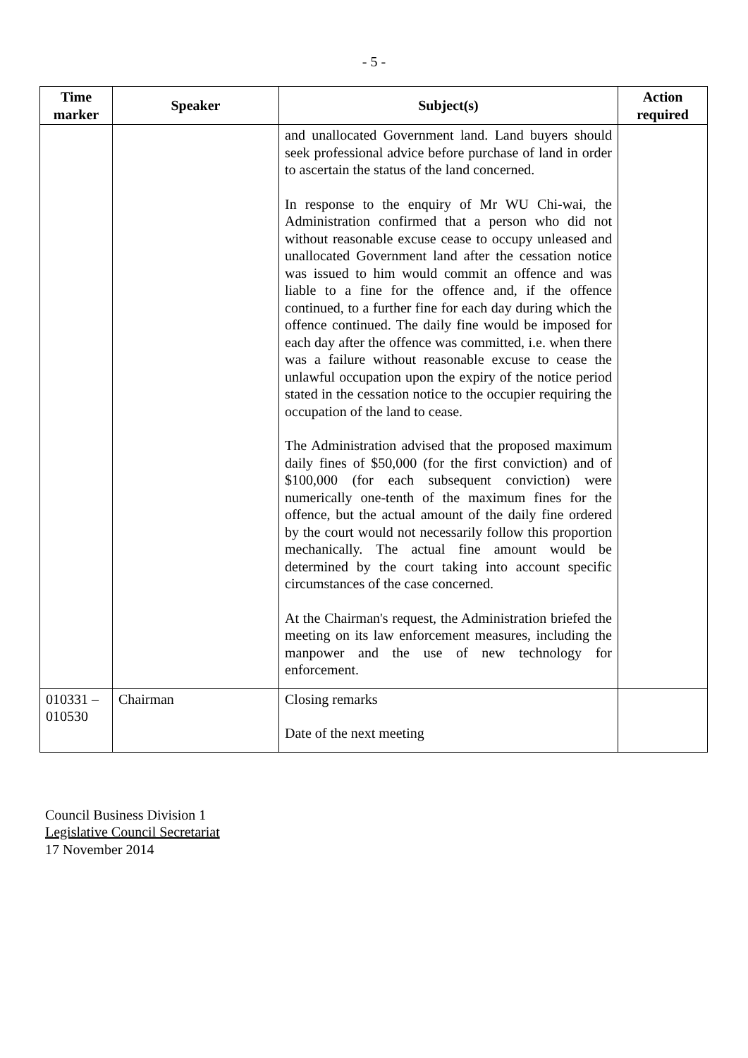- 5 -
| Time marker | Speaker | Subject(s) | Action required |
| --- | --- | --- | --- |
| | | and unallocated Government land. Land buyers should seek professional advice before purchase of land in order to ascertain the status of the land concerned. In response to the enquiry of Mr WU Chi-wai, the Administration confirmed that a person who did not without reasonable excuse cease to occupy unleased and unallocated Government land after the cessation notice was issued to him would commit an offence and was liable to a fine for the offence and, if the offence continued, to a further fine for each day during which the offence continued. The daily fine would be imposed for each day after the offence was committed, i.e. when there was a failure without reasonable excuse to cease the unlawful occupation upon the expiry of the notice period stated in the cessation notice to the occupier requiring the occupation of the land to cease. The Administration advised that the proposed maximum daily fines of $50,000 (for the first conviction) and of $100,000 (for each subsequent conviction) were numerically one-tenth of the maximum fines for the offence, but the actual amount of the daily fine ordered by the court would not necessarily follow this proportion mechanically. The actual fine amount would be determined by the court taking into account specific circumstances of the case concerned. At the Chairman's request, the Administration briefed the meeting on its law enforcement measures, including the manpower and the use of new technology for enforcement. | |
| 010331 – 010530 | Chairman | Closing remarks Date of the next meeting | |
Council Business Division 1
Legislative Council Secretariat
17 November 2014